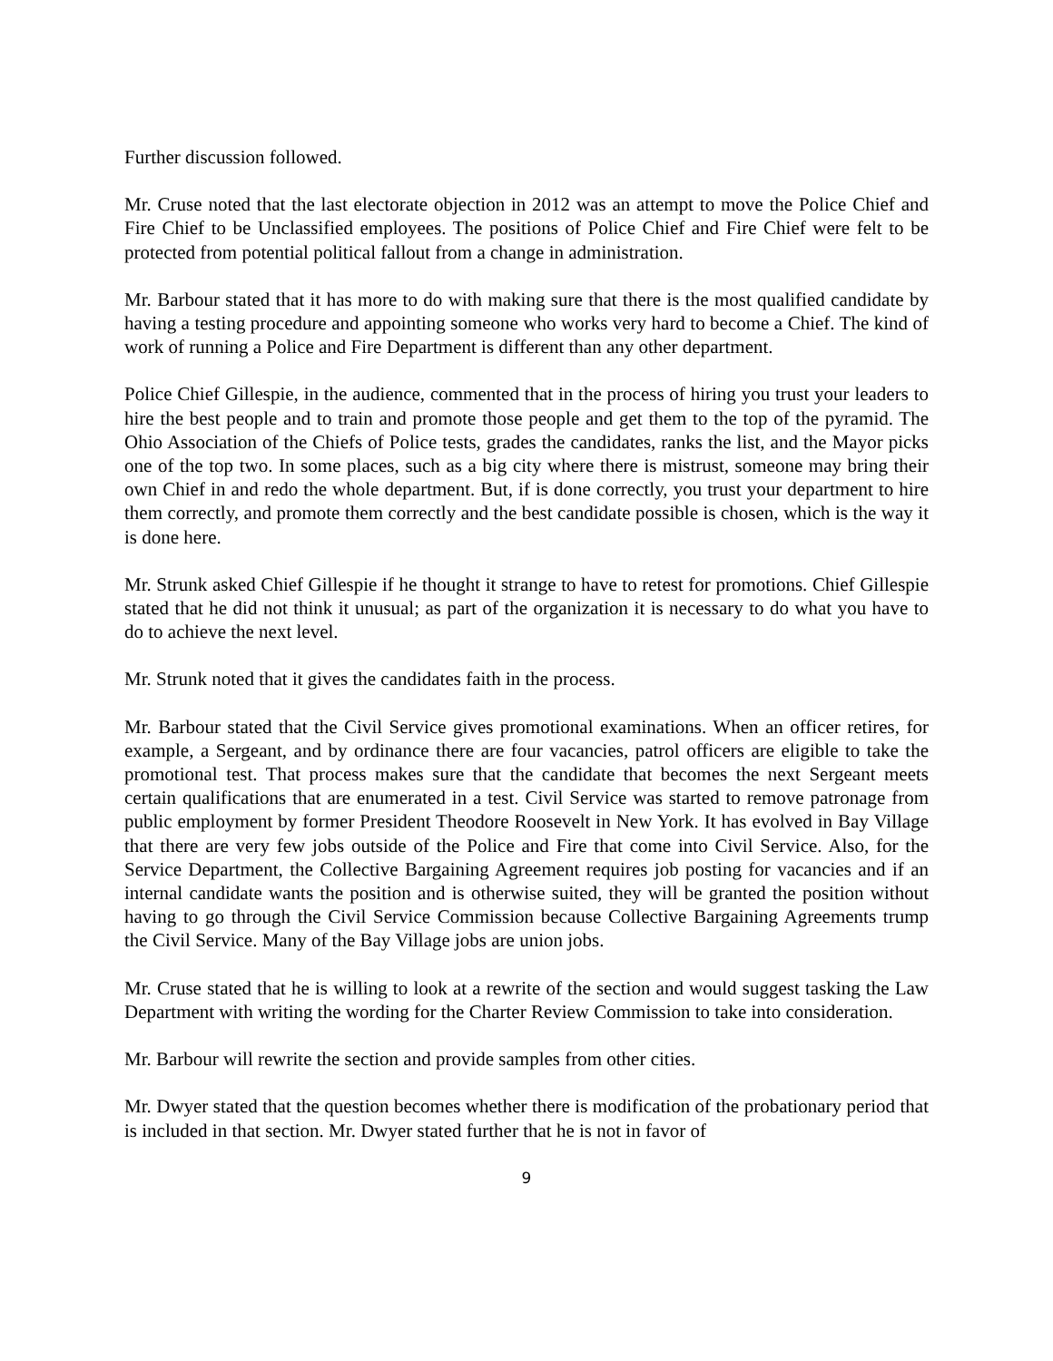Further discussion followed.
Mr. Cruse noted that the last electorate objection in 2012 was an attempt to move the Police Chief and Fire Chief to be Unclassified employees. The positions of Police Chief and Fire Chief were felt to be protected from potential political fallout from a change in administration.
Mr. Barbour stated that it has more to do with making sure that there is the most qualified candidate by having a testing procedure and appointing someone who works very hard to become a Chief. The kind of work of running a Police and Fire Department is different than any other department.
Police Chief Gillespie, in the audience, commented that in the process of hiring you trust your leaders to hire the best people and to train and promote those people and get them to the top of the pyramid. The Ohio Association of the Chiefs of Police tests, grades the candidates, ranks the list, and the Mayor picks one of the top two. In some places, such as a big city where there is mistrust, someone may bring their own Chief in and redo the whole department. But, if is done correctly, you trust your department to hire them correctly, and promote them correctly and the best candidate possible is chosen, which is the way it is done here.
Mr. Strunk asked Chief Gillespie if he thought it strange to have to retest for promotions. Chief Gillespie stated that he did not think it unusual; as part of the organization it is necessary to do what you have to do to achieve the next level.
Mr. Strunk noted that it gives the candidates faith in the process.
Mr. Barbour stated that the Civil Service gives promotional examinations. When an officer retires, for example, a Sergeant, and by ordinance there are four vacancies, patrol officers are eligible to take the promotional test. That process makes sure that the candidate that becomes the next Sergeant meets certain qualifications that are enumerated in a test. Civil Service was started to remove patronage from public employment by former President Theodore Roosevelt in New York. It has evolved in Bay Village that there are very few jobs outside of the Police and Fire that come into Civil Service. Also, for the Service Department, the Collective Bargaining Agreement requires job posting for vacancies and if an internal candidate wants the position and is otherwise suited, they will be granted the position without having to go through the Civil Service Commission because Collective Bargaining Agreements trump the Civil Service. Many of the Bay Village jobs are union jobs.
Mr. Cruse stated that he is willing to look at a rewrite of the section and would suggest tasking the Law Department with writing the wording for the Charter Review Commission to take into consideration.
Mr. Barbour will rewrite the section and provide samples from other cities.
Mr. Dwyer stated that the question becomes whether there is modification of the probationary period that is included in that section. Mr. Dwyer stated further that he is not in favor of
9